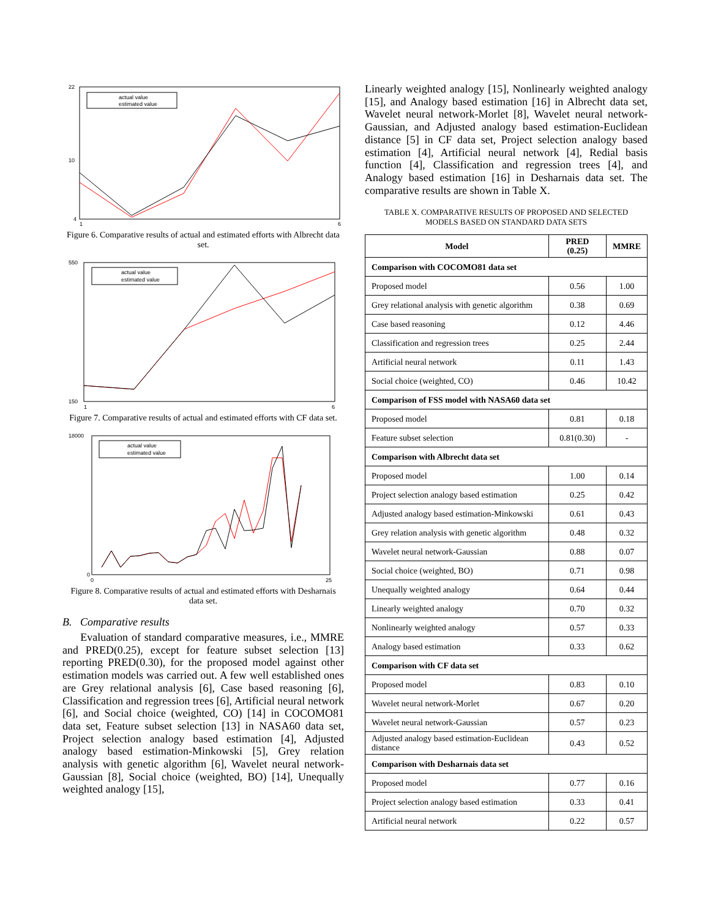22
10
4
1
6
actual value
estimated value
Figure 6. Comparative results of actual and estimated efforts with Albrecht data set.
550
150
1
6
actual value
estimated value
Figure 7. Comparative results of actual and estimated efforts with CF data set.
18000
0
0
25
actual value
estimated value
Figure 8. Comparative results of actual and estimated efforts with Desharnais data set.
B. Comparative results
Evaluation of standard comparative measures, i.e., MMRE and PRED(0.25), except for feature subset selection [13] reporting PRED(0.30), for the proposed model against other estimation models was carried out. A few well established ones are Grey relational analysis [6], Case based reasoning [6], Classification and regression trees [6], Artificial neural network [6], and Social choice (weighted, CO) [14] in COCOMO81 data set, Feature subset selection [13] in NASA60 data set, Project selection analogy based estimation [4], Adjusted analogy based estimation-Minkowski [5], Grey relation analysis with genetic algorithm [6], Wavelet neural network-Gaussian [8], Social choice (weighted, BO) [14], Unequally weighted analogy [15],
Linearly weighted analogy [15], Nonlinearly weighted analogy [15], and Analogy based estimation [16] in Albrecht data set, Wavelet neural network-Morlet [8], Wavelet neural network-Gaussian, and Adjusted analogy based estimation-Euclidean distance [5] in CF data set, Project selection analogy based estimation [4], Artificial neural network [4], Redial basis function [4], Classification and regression trees [4], and Analogy based estimation [16] in Desharnais data set. The comparative results are shown in Table X.
TABLE X. COMPARATIVE RESULTS OF PROPOSED AND SELECTED
MODELS BASED ON STANDARD DATA SETS
| Model | PRED (0.25) | MMRE |
| --- | --- | --- |
| Comparison with COCOMO81 data set | | |
| Proposed model | 0.56 | 1.00 |
| Grey relational analysis with genetic algorithm | 0.38 | 0.69 |
| Case based reasoning | 0.12 | 4.46 |
| Classification and regression trees | 0.25 | 2.44 |
| Artificial neural network | 0.11 | 1.43 |
| Social choice (weighted, CO) | 0.46 | 10.42 |
| Comparison of FSS model with NASA60 data set | | |
| Proposed model | 0.81 | 0.18 |
| Feature subset selection | 0.81(0.30) | - |
| Comparison with Albrecht data set | | |
| Proposed model | 1.00 | 0.14 |
| Project selection analogy based estimation | 0.25 | 0.42 |
| Adjusted analogy based estimation-Minkowski | 0.61 | 0.43 |
| Grey relation analysis with genetic algorithm | 0.48 | 0.32 |
| Wavelet neural network-Gaussian | 0.88 | 0.07 |
| Social choice (weighted, BO) | 0.71 | 0.98 |
| Unequally weighted analogy | 0.64 | 0.44 |
| Linearly weighted analogy | 0.70 | 0.32 |
| Nonlinearly weighted analogy | 0.57 | 0.33 |
| Analogy based estimation | 0.33 | 0.62 |
| Comparison with CF data set | | |
| Proposed model | 0.83 | 0.10 |
| Wavelet neural network-Morlet | 0.67 | 0.20 |
| Wavelet neural network-Gaussian | 0.57 | 0.23 |
| Adjusted analogy based estimation-Euclidean distance | 0.43 | 0.52 |
| Comparison with Desharnais data set | | |
| Proposed model | 0.77 | 0.16 |
| Project selection analogy based estimation | 0.33 | 0.41 |
| Artificial neural network | 0.22 | 0.57 |